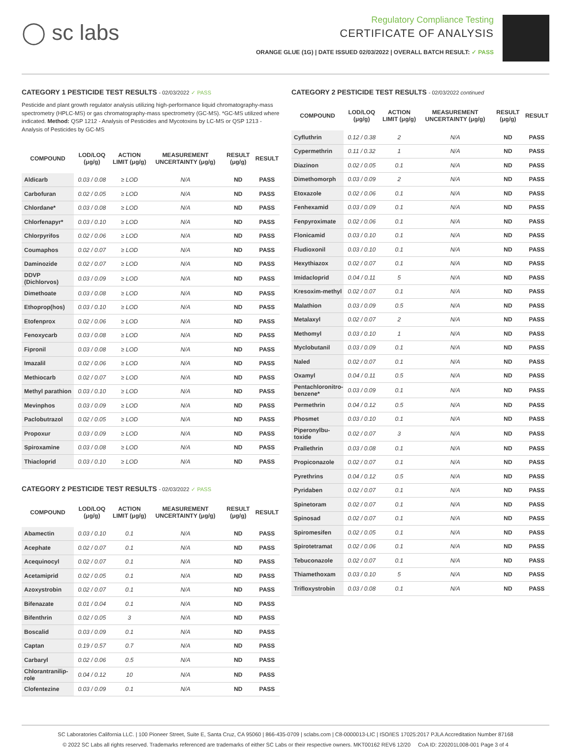◯ sc labs
Regulatory Compliance Testing
CERTIFICATE OF ANALYSIS
ORANGE GLUE (1G) | DATE ISSUED 02/03/2022 | OVERALL BATCH RESULT: ✓ PASS
CATEGORY 1 PESTICIDE TEST RESULTS - 02/03/2022 ✓ PASS
Pesticide and plant growth regulator analysis utilizing high-performance liquid chromatography-mass spectrometry (HPLC-MS) or gas chromatography-mass spectrometry (GC-MS). *GC-MS utilized where indicated. Method: QSP 1212 - Analysis of Pesticides and Mycotoxins by LC-MS or QSP 1213 - Analysis of Pesticides by GC-MS
| COMPOUND | LOD/LOQ (μg/g) | ACTION LIMIT (μg/g) | MEASUREMENT UNCERTAINTY (μg/g) | RESULT (μg/g) | RESULT |
| --- | --- | --- | --- | --- | --- |
| Aldicarb | 0.03 / 0.08 | ≥ LOD | N/A | ND | PASS |
| Carbofuran | 0.02 / 0.05 | ≥ LOD | N/A | ND | PASS |
| Chlordane* | 0.03 / 0.08 | ≥ LOD | N/A | ND | PASS |
| Chlorfenapyr* | 0.03 / 0.10 | ≥ LOD | N/A | ND | PASS |
| Chlorpyrifos | 0.02 / 0.06 | ≥ LOD | N/A | ND | PASS |
| Coumaphos | 0.02 / 0.07 | ≥ LOD | N/A | ND | PASS |
| Daminozide | 0.02 / 0.07 | ≥ LOD | N/A | ND | PASS |
| DDVP (Dichlorvos) | 0.03 / 0.09 | ≥ LOD | N/A | ND | PASS |
| Dimethoate | 0.03 / 0.08 | ≥ LOD | N/A | ND | PASS |
| Ethoprop(hos) | 0.03 / 0.10 | ≥ LOD | N/A | ND | PASS |
| Etofenprox | 0.02 / 0.06 | ≥ LOD | N/A | ND | PASS |
| Fenoxycarb | 0.03 / 0.08 | ≥ LOD | N/A | ND | PASS |
| Fipronil | 0.03 / 0.08 | ≥ LOD | N/A | ND | PASS |
| Imazalil | 0.02 / 0.06 | ≥ LOD | N/A | ND | PASS |
| Methiocarb | 0.02 / 0.07 | ≥ LOD | N/A | ND | PASS |
| Methyl parathion | 0.03 / 0.10 | ≥ LOD | N/A | ND | PASS |
| Mevinphos | 0.03 / 0.09 | ≥ LOD | N/A | ND | PASS |
| Paclobutrazol | 0.02 / 0.05 | ≥ LOD | N/A | ND | PASS |
| Propoxur | 0.03 / 0.09 | ≥ LOD | N/A | ND | PASS |
| Spiroxamine | 0.03 / 0.08 | ≥ LOD | N/A | ND | PASS |
| Thiacloprid | 0.03 / 0.10 | ≥ LOD | N/A | ND | PASS |
CATEGORY 2 PESTICIDE TEST RESULTS - 02/03/2022 ✓ PASS
| COMPOUND | LOD/LOQ (μg/g) | ACTION LIMIT (μg/g) | MEASUREMENT UNCERTAINTY (μg/g) | RESULT (μg/g) | RESULT |
| --- | --- | --- | --- | --- | --- |
| Abamectin | 0.03 / 0.10 | 0.1 | N/A | ND | PASS |
| Acephate | 0.02 / 0.07 | 0.1 | N/A | ND | PASS |
| Acequinocyl | 0.02 / 0.07 | 0.1 | N/A | ND | PASS |
| Acetamiprid | 0.02 / 0.05 | 0.1 | N/A | ND | PASS |
| Azoxystrobin | 0.02 / 0.07 | 0.1 | N/A | ND | PASS |
| Bifenazate | 0.01 / 0.04 | 0.1 | N/A | ND | PASS |
| Bifenthrin | 0.02 / 0.05 | 3 | N/A | ND | PASS |
| Boscalid | 0.03 / 0.09 | 0.1 | N/A | ND | PASS |
| Captan | 0.19 / 0.57 | 0.7 | N/A | ND | PASS |
| Carbaryl | 0.02 / 0.06 | 0.5 | N/A | ND | PASS |
| Chlorantranilip-role | 0.04 / 0.12 | 10 | N/A | ND | PASS |
| Clofentezine | 0.03 / 0.09 | 0.1 | N/A | ND | PASS |
CATEGORY 2 PESTICIDE TEST RESULTS - 02/03/2022 continued
| COMPOUND | LOD/LOQ (μg/g) | ACTION LIMIT (μg/g) | MEASUREMENT UNCERTAINTY (μg/g) | RESULT (μg/g) | RESULT |
| --- | --- | --- | --- | --- | --- |
| Cyfluthrin | 0.12 / 0.38 | 2 | N/A | ND | PASS |
| Cypermethrin | 0.11 / 0.32 | 1 | N/A | ND | PASS |
| Diazinon | 0.02 / 0.05 | 0.1 | N/A | ND | PASS |
| Dimethomorph | 0.03 / 0.09 | 2 | N/A | ND | PASS |
| Etoxazole | 0.02 / 0.06 | 0.1 | N/A | ND | PASS |
| Fenhexamid | 0.03 / 0.09 | 0.1 | N/A | ND | PASS |
| Fenpyroximate | 0.02 / 0.06 | 0.1 | N/A | ND | PASS |
| Flonicamid | 0.03 / 0.10 | 0.1 | N/A | ND | PASS |
| Fludioxonil | 0.03 / 0.10 | 0.1 | N/A | ND | PASS |
| Hexythiazox | 0.02 / 0.07 | 0.1 | N/A | ND | PASS |
| Imidacloprid | 0.04 / 0.11 | 5 | N/A | ND | PASS |
| Kresoxim-methyl | 0.02 / 0.07 | 0.1 | N/A | ND | PASS |
| Malathion | 0.03 / 0.09 | 0.5 | N/A | ND | PASS |
| Metalaxyl | 0.02 / 0.07 | 2 | N/A | ND | PASS |
| Methomyl | 0.03 / 0.10 | 1 | N/A | ND | PASS |
| Myclobutanil | 0.03 / 0.09 | 0.1 | N/A | ND | PASS |
| Naled | 0.02 / 0.07 | 0.1 | N/A | ND | PASS |
| Oxamyl | 0.04 / 0.11 | 0.5 | N/A | ND | PASS |
| Pentachloronitro-benzene* | 0.03 / 0.09 | 0.1 | N/A | ND | PASS |
| Permethrin | 0.04 / 0.12 | 0.5 | N/A | ND | PASS |
| Phosmet | 0.03 / 0.10 | 0.1 | N/A | ND | PASS |
| Piperonylbu-toxide | 0.02 / 0.07 | 3 | N/A | ND | PASS |
| Prallethrin | 0.03 / 0.08 | 0.1 | N/A | ND | PASS |
| Propiconazole | 0.02 / 0.07 | 0.1 | N/A | ND | PASS |
| Pyrethrins | 0.04 / 0.12 | 0.5 | N/A | ND | PASS |
| Pyridaben | 0.02 / 0.07 | 0.1 | N/A | ND | PASS |
| Spinetoram | 0.02 / 0.07 | 0.1 | N/A | ND | PASS |
| Spinosad | 0.02 / 0.07 | 0.1 | N/A | ND | PASS |
| Spiromesifen | 0.02 / 0.05 | 0.1 | N/A | ND | PASS |
| Spirotetramat | 0.02 / 0.06 | 0.1 | N/A | ND | PASS |
| Tebuconazole | 0.02 / 0.07 | 0.1 | N/A | ND | PASS |
| Thiamethoxam | 0.03 / 0.10 | 5 | N/A | ND | PASS |
| Trifloxystrobin | 0.03 / 0.08 | 0.1 | N/A | ND | PASS |
SC Laboratories California LLC. | 100 Pioneer Street, Suite E, Santa Cruz, CA 95060 | 866-435-0709 | sclabs.com | C8-0000013-LIC | ISO/IES 17025:2017 PJLA Accreditation Number 87168
© 2022 SC Labs all rights reserved. Trademarks referenced are trademarks of either SC Labs or their respective owners. MKT00162 REV6 12/20 CoA ID: 220201L008-001 Page 3 of 4